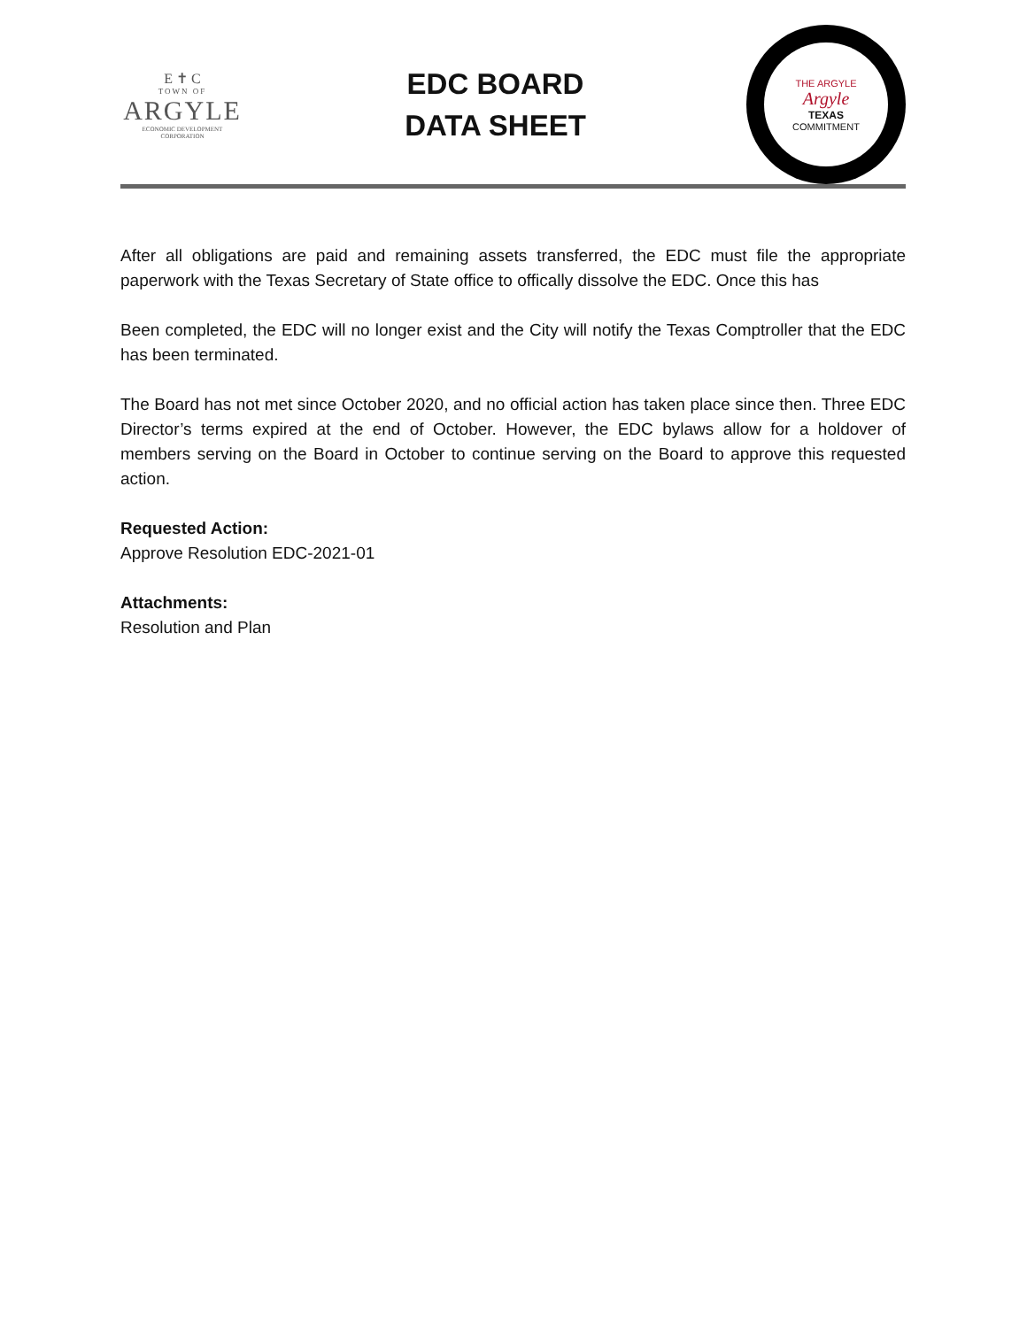E ✝ C
TOWN OF
ARGYLE
ECONOMIC DEVELOPMENT CORPORATION
EDC BOARD
DATA SHEET
THE ARGYLE
Argyle
TEXAS
COMMITMENT
After all obligations are paid and remaining assets transferred, the EDC must file the appropriate paperwork with the Texas Secretary of State office to offically dissolve the EDC. Once this has
Been completed, the EDC will no longer exist and the City will notify the Texas Comptroller that the EDC has been terminated.
The Board has not met since October 2020, and no official action has taken place since then. Three EDC Director’s terms expired at the end of October. However, the EDC bylaws allow for a holdover of members serving on the Board in October to continue serving on the Board to approve this requested action.
Requested Action:
Approve Resolution EDC-2021-01
Attachments:
Resolution and Plan